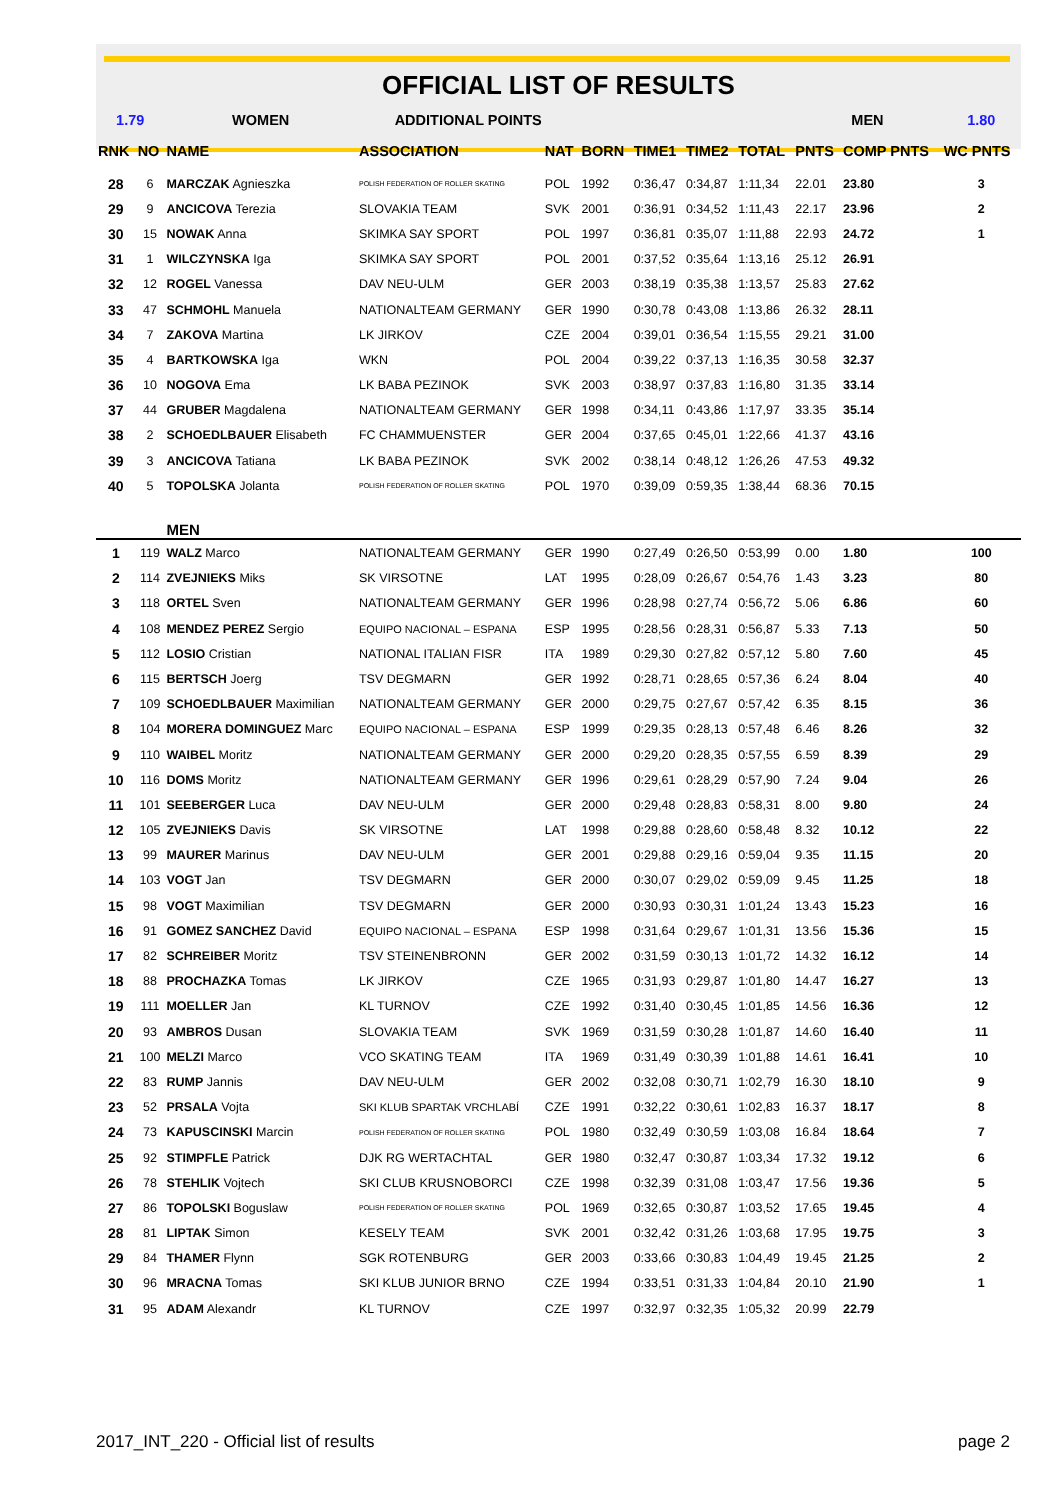OFFICIAL LIST OF RESULTS
| 1.79 | | WOMEN | ADDITIONAL POINTS | | | | | | MEN | | 1.80 |
| RNK | NO | NAME | ASSOCIATION | NAT | BORN | TIME1 | TIME2 | TOTAL | PNTS | COMP PNTS | WC PNTS |
| 28 | 6 | MARCZAK Agnieszka | POLISH FEDERATION OF ROLLER SKATING | POL | 1992 | 0:36,47 | 0:34,87 | 1:11,34 | 22.01 | 23.80 | 3 |
| 29 | 9 | ANCICOVA Terezia | SLOVAKIA TEAM | SVK | 2001 | 0:36,91 | 0:34,52 | 1:11,43 | 22.17 | 23.96 | 2 |
| 30 | 15 | NOWAK Anna | SKIMKA SAY SPORT | POL | 1997 | 0:36,81 | 0:35,07 | 1:11,88 | 22.93 | 24.72 | 1 |
| 31 | 1 | WILCZYNSKA Iga | SKIMKA SAY SPORT | POL | 2001 | 0:37,52 | 0:35,64 | 1:13,16 | 25.12 | 26.91 | |
| 32 | 12 | ROGEL Vanessa | DAV NEU-ULM | GER | 2003 | 0:38,19 | 0:35,38 | 1:13,57 | 25.83 | 27.62 | |
| 33 | 47 | SCHMOHL Manuela | NATIONALTEAM GERMANY | GER | 1990 | 0:30,78 | 0:43,08 | 1:13,86 | 26.32 | 28.11 | |
| 34 | 7 | ZAKOVA Martina | LK JIRKOV | CZE | 2004 | 0:39,01 | 0:36,54 | 1:15,55 | 29.21 | 31.00 | |
| 35 | 4 | BARTKOWSKA Iga | WKN | POL | 2004 | 0:39,22 | 0:37,13 | 1:16,35 | 30.58 | 32.37 | |
| 36 | 10 | NOGOVA Ema | LK BABA PEZINOK | SVK | 2003 | 0:38,97 | 0:37,83 | 1:16,80 | 31.35 | 33.14 | |
| 37 | 44 | GRUBER Magdalena | NATIONALTEAM GERMANY | GER | 1998 | 0:34,11 | 0:43,86 | 1:17,97 | 33.35 | 35.14 | |
| 38 | 2 | SCHOEDLBAUER Elisabeth | FC CHAMMUENSTER | GER | 2004 | 0:37,65 | 0:45,01 | 1:22,66 | 41.37 | 43.16 | |
| 39 | 3 | ANCICOVA Tatiana | LK BABA PEZINOK | SVK | 2002 | 0:38,14 | 0:48,12 | 1:26,26 | 47.53 | 49.32 | |
| 40 | 5 | TOPOLSKA Jolanta | POLISH FEDERATION OF ROLLER SKATING | POL | 1970 | 0:39,09 | 0:59,35 | 1:38,44 | 68.36 | 70.15 | |
| | | MEN | | | | | | | | | |
| 1 | 119 | WALZ Marco | NATIONALTEAM GERMANY | GER | 1990 | 0:27,49 | 0:26,50 | 0:53,99 | 0.00 | 1.80 | 100 |
| 2 | 114 | ZVEJNIEKS Miks | SK VIRSOTNE | LAT | 1995 | 0:28,09 | 0:26,67 | 0:54,76 | 1.43 | 3.23 | 80 |
| 3 | 118 | ORTEL Sven | NATIONALTEAM GERMANY | GER | 1996 | 0:28,98 | 0:27,74 | 0:56,72 | 5.06 | 6.86 | 60 |
| 4 | 108 | MENDEZ PEREZ Sergio | EQUIPO NACIONAL – ESPANA | ESP | 1995 | 0:28,56 | 0:28,31 | 0:56,87 | 5.33 | 7.13 | 50 |
| 5 | 112 | LOSIO Cristian | NATIONAL ITALIAN FISR | ITA | 1989 | 0:29,30 | 0:27,82 | 0:57,12 | 5.80 | 7.60 | 45 |
| 6 | 115 | BERTSCH Joerg | TSV DEGMARN | GER | 1992 | 0:28,71 | 0:28,65 | 0:57,36 | 6.24 | 8.04 | 40 |
| 7 | 109 | SCHOEDLBAUER Maximilian | NATIONALTEAM GERMANY | GER | 2000 | 0:29,75 | 0:27,67 | 0:57,42 | 6.35 | 8.15 | 36 |
| 8 | 104 | MORERA DOMINGUEZ Marc | EQUIPO NACIONAL – ESPANA | ESP | 1999 | 0:29,35 | 0:28,13 | 0:57,48 | 6.46 | 8.26 | 32 |
| 9 | 110 | WAIBEL Moritz | NATIONALTEAM GERMANY | GER | 2000 | 0:29,20 | 0:28,35 | 0:57,55 | 6.59 | 8.39 | 29 |
| 10 | 116 | DOMS Moritz | NATIONALTEAM GERMANY | GER | 1996 | 0:29,61 | 0:28,29 | 0:57,90 | 7.24 | 9.04 | 26 |
| 11 | 101 | SEEBERGER Luca | DAV NEU-ULM | GER | 2000 | 0:29,48 | 0:28,83 | 0:58,31 | 8.00 | 9.80 | 24 |
| 12 | 105 | ZVEJNIEKS Davis | SK VIRSOTNE | LAT | 1998 | 0:29,88 | 0:28,60 | 0:58,48 | 8.32 | 10.12 | 22 |
| 13 | 99 | MAURER Marinus | DAV NEU-ULM | GER | 2001 | 0:29,88 | 0:29,16 | 0:59,04 | 9.35 | 11.15 | 20 |
| 14 | 103 | VOGT Jan | TSV DEGMARN | GER | 2000 | 0:30,07 | 0:29,02 | 0:59,09 | 9.45 | 11.25 | 18 |
| 15 | 98 | VOGT Maximilian | TSV DEGMARN | GER | 2000 | 0:30,93 | 0:30,31 | 1:01,24 | 13.43 | 15.23 | 16 |
| 16 | 91 | GOMEZ SANCHEZ David | EQUIPO NACIONAL – ESPANA | ESP | 1998 | 0:31,64 | 0:29,67 | 1:01,31 | 13.56 | 15.36 | 15 |
| 17 | 82 | SCHREIBER Moritz | TSV STEINENBRONN | GER | 2002 | 0:31,59 | 0:30,13 | 1:01,72 | 14.32 | 16.12 | 14 |
| 18 | 88 | PROCHAZKA Tomas | LK JIRKOV | CZE | 1965 | 0:31,93 | 0:29,87 | 1:01,80 | 14.47 | 16.27 | 13 |
| 19 | 111 | MOELLER Jan | KL TURNOV | CZE | 1992 | 0:31,40 | 0:30,45 | 1:01,85 | 14.56 | 16.36 | 12 |
| 20 | 93 | AMBROS Dusan | SLOVAKIA TEAM | SVK | 1969 | 0:31,59 | 0:30,28 | 1:01,87 | 14.60 | 16.40 | 11 |
| 21 | 100 | MELZI Marco | VCO SKATING TEAM | ITA | 1969 | 0:31,49 | 0:30,39 | 1:01,88 | 14.61 | 16.41 | 10 |
| 22 | 83 | RUMP Jannis | DAV NEU-ULM | GER | 2002 | 0:32,08 | 0:30,71 | 1:02,79 | 16.30 | 18.10 | 9 |
| 23 | 52 | PRSALA Vojta | SKI KLUB SPARTAK VRCHLABÍ | CZE | 1991 | 0:32,22 | 0:30,61 | 1:02,83 | 16.37 | 18.17 | 8 |
| 24 | 73 | KAPUSCINSKI Marcin | POLISH FEDERATION OF ROLLER SKATING | POL | 1980 | 0:32,49 | 0:30,59 | 1:03,08 | 16.84 | 18.64 | 7 |
| 25 | 92 | STIMPFLE Patrick | DJK RG WERTACHTAL | GER | 1980 | 0:32,47 | 0:30,87 | 1:03,34 | 17.32 | 19.12 | 6 |
| 26 | 78 | STEHLIK Vojtech | SKI CLUB KRUSNOBORCI | CZE | 1998 | 0:32,39 | 0:31,08 | 1:03,47 | 17.56 | 19.36 | 5 |
| 27 | 86 | TOPOLSKI Boguslaw | POLISH FEDERATION OF ROLLER SKATING | POL | 1969 | 0:32,65 | 0:30,87 | 1:03,52 | 17.65 | 19.45 | 4 |
| 28 | 81 | LIPTAK Simon | KESELY TEAM | SVK | 2001 | 0:32,42 | 0:31,26 | 1:03,68 | 17.95 | 19.75 | 3 |
| 29 | 84 | THAMER Flynn | SGK ROTENBURG | GER | 2003 | 0:33,66 | 0:30,83 | 1:04,49 | 19.45 | 21.25 | 2 |
| 30 | 96 | MRACNA Tomas | SKI KLUB JUNIOR BRNO | CZE | 1994 | 0:33,51 | 0:31,33 | 1:04,84 | 20.10 | 21.90 | 1 |
| 31 | 95 | ADAM Alexandr | KL TURNOV | CZE | 1997 | 0:32,97 | 0:32,35 | 1:05,32 | 20.99 | 22.79 | |
2017_INT_220 - Official list of results page 2